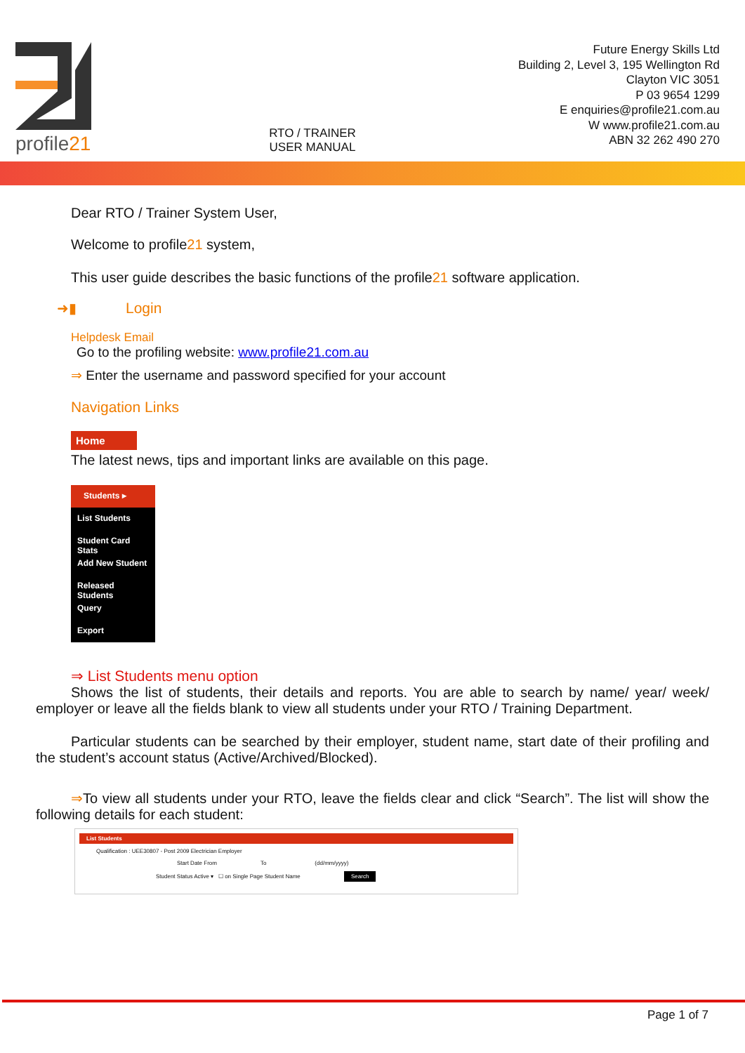profile21
RTO / TRAINER
USER MANUAL
Future Energy Skills Ltd
Building 2, Level 3, 195 Wellington Rd
Clayton VIC 3051
P 03 9654 1299
E enquiries@profile21.com.au
W www.profile21.com.au
ABN 32 262 490 270
Dear RTO / Trainer System User,
Welcome to profile21 system,
This user guide describes the basic functions of the profile21 software application.
➜▮ Login
Helpdesk Email
Go to the profiling website: www.profile21.com.au
⇒ Enter the username and password specified for your account
Navigation Links
Home
The latest news, tips and important links are available on this page.
Students ▸
List Students
Student Card Stats
Add New Student
Released Students
Query
Export
⇒ List Students menu option
Shows the list of students, their details and reports. You are able to search by name/ year/ week/ employer or leave all the fields blank to view all students under your RTO / Training Department.
Particular students can be searched by their employer, student name, start date of their profiling and the student’s account status (Active/Archived/Blocked).
⇒To view all students under your RTO, leave the fields clear and click “Search”. The list will show the following details for each student:
List Students
Qualification : UEE30807 - Post 2009 Electrician Employer
Start Date From To (dd/mm/yyyy)
Student Status Active ▾ ☐ on Single Page Student Name Search
Page 1 of 7